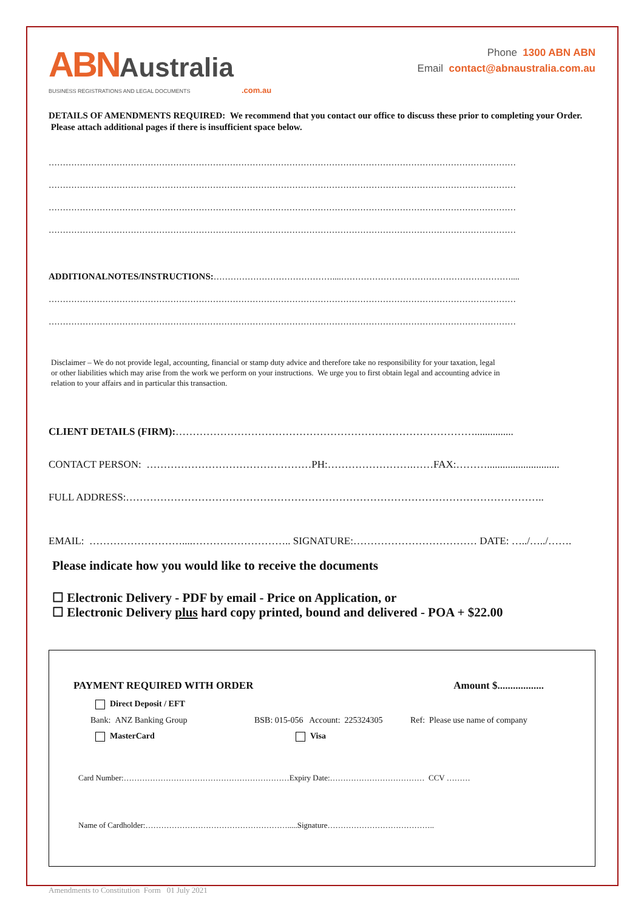ABN Australia
BUSINESS REGISTRATIONS AND LEGAL DOCUMENTS .com.au
Phone 1300 ABN ABN
Email contact@abnaustralia.com.au
DETAILS OF AMENDMENTS REQUIRED: We recommend that you contact our office to discuss these prior to completing your Order. Please attach additional pages if there is insufficient space below.
…………………………………………………………………………………………………………………………………………………
…………………………………………………………………………………………………………………………………………………
…………………………………………………………………………………………………………………………………………………
…………………………………………………………………………………………………………………………………………………
ADDITIONALNOTES/INSTRUCTIONS:……………………………………....……………………………………………………....
…………………………………………………………………………………………………………………………………………………
…………………………………………………………………………………………………………………………………………………
Disclaimer – We do not provide legal, accounting, financial or stamp duty advice and therefore take no responsibility for your taxation, legal
or other liabilities which may arise from the work we perform on your instructions. We urge you to first obtain legal and accounting advice in
relation to your affairs and in particular this transaction.
CLIENT DETAILS (FIRM):……………………………………………………………………………...............
CONTACT PERSON: …………………………………………PH:…………………….……FAX:………............................
FULL ADDRESS:…………………………………………………………………………………………………………..
EMAIL: ………………………....……………………….. SIGNATURE:……………………………… DATE: …../…../…….
Please indicate how you would like to receive the documents
☐ Electronic Delivery - PDF by email - Price on Application, or
☐ Electronic Delivery plus hard copy printed, bound and delivered - POA + $22.00
PAYMENT REQUIRED WITH ORDER Amount $..................
Direct Deposit / EFT
Bank: ANZ Banking Group BSB: 015-056 Account: 225324305 Ref: Please use name of company
MasterCard Visa
Card Number:………………………………………………………Expiry Date:……………………………… CCV ………
Name of Cardholder:……………………………………………….....Signature…………………………………..
Amendments to Constitution Form 01 July 2021